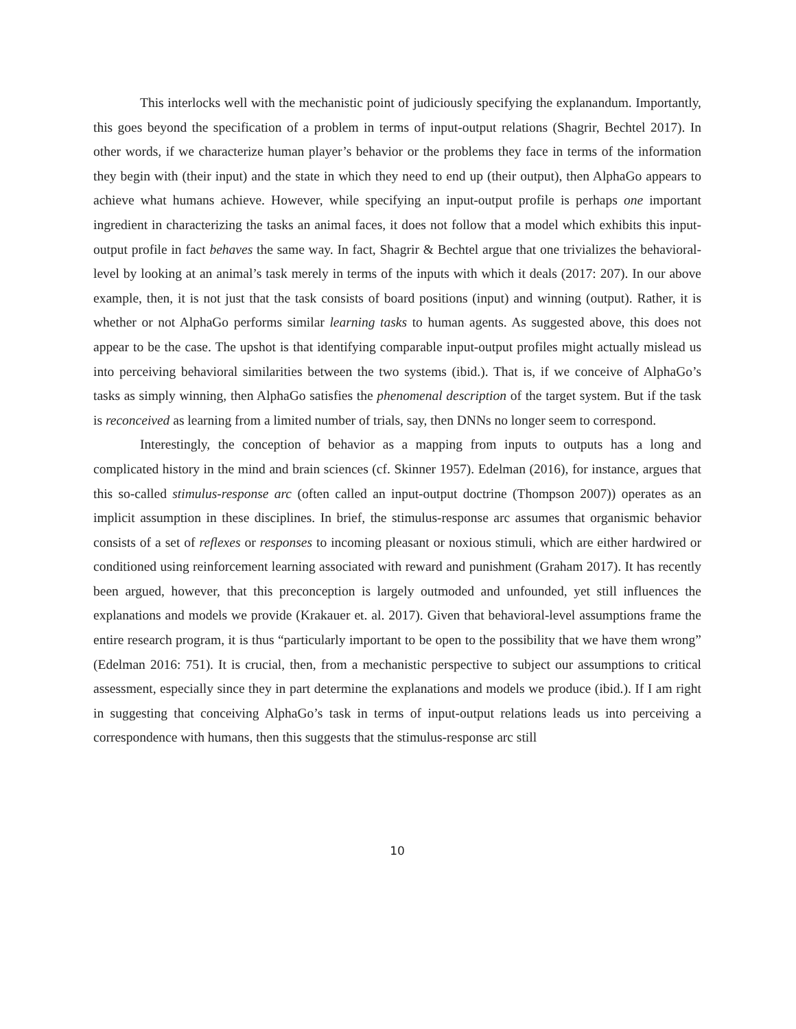This interlocks well with the mechanistic point of judiciously specifying the explanandum. Importantly, this goes beyond the specification of a problem in terms of input-output relations (Shagrir, Bechtel 2017). In other words, if we characterize human player’s behavior or the problems they face in terms of the information they begin with (their input) and the state in which they need to end up (their output), then AlphaGo appears to achieve what humans achieve. However, while specifying an input-output profile is perhaps one important ingredient in characterizing the tasks an animal faces, it does not follow that a model which exhibits this input-output profile in fact behaves the same way. In fact, Shagrir & Bechtel argue that one trivializes the behavioral-level by looking at an animal’s task merely in terms of the inputs with which it deals (2017: 207). In our above example, then, it is not just that the task consists of board positions (input) and winning (output). Rather, it is whether or not AlphaGo performs similar learning tasks to human agents. As suggested above, this does not appear to be the case. The upshot is that identifying comparable input-output profiles might actually mislead us into perceiving behavioral similarities between the two systems (ibid.). That is, if we conceive of AlphaGo’s tasks as simply winning, then AlphaGo satisfies the phenomenal description of the target system. But if the task is reconceived as learning from a limited number of trials, say, then DNNs no longer seem to correspond.
Interestingly, the conception of behavior as a mapping from inputs to outputs has a long and complicated history in the mind and brain sciences (cf. Skinner 1957). Edelman (2016), for instance, argues that this so-called stimulus-response arc (often called an input-output doctrine (Thompson 2007)) operates as an implicit assumption in these disciplines. In brief, the stimulus-response arc assumes that organismic behavior consists of a set of reflexes or responses to incoming pleasant or noxious stimuli, which are either hardwired or conditioned using reinforcement learning associated with reward and punishment (Graham 2017). It has recently been argued, however, that this preconception is largely outmoded and unfounded, yet still influences the explanations and models we provide (Krakauer et. al. 2017). Given that behavioral-level assumptions frame the entire research program, it is thus “particularly important to be open to the possibility that we have them wrong” (Edelman 2016: 751). It is crucial, then, from a mechanistic perspective to subject our assumptions to critical assessment, especially since they in part determine the explanations and models we produce (ibid.). If I am right in suggesting that conceiving AlphaGo’s task in terms of input-output relations leads us into perceiving a correspondence with humans, then this suggests that the stimulus-response arc still
10